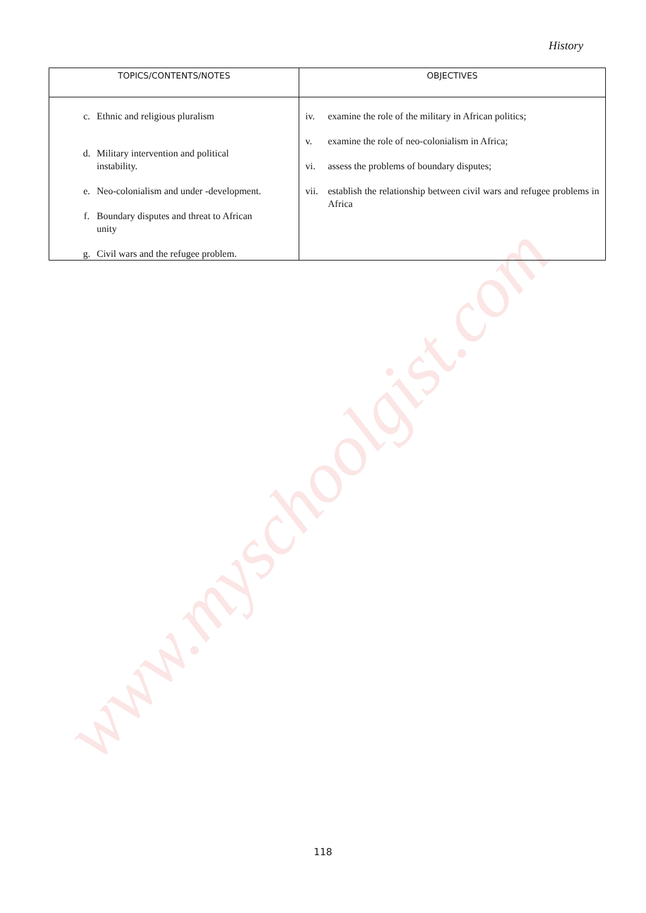www.myschoolgist.com
History
| TOPICS/CONTENTS/NOTES | OBJECTIVES |
| --- | --- |
| c. Ethnic and religious pluralism d. Military intervention and political instability. e. Neo-colonialism and under -development. f. Boundary disputes and threat to African unity g. Civil wars and the refugee problem. | iv. examine the role of the military in African politics; v. examine the role of neo-colonialism in Africa; vi. assess the problems of boundary disputes; vii. establish the relationship between civil wars and refugee problems in Africa |
118